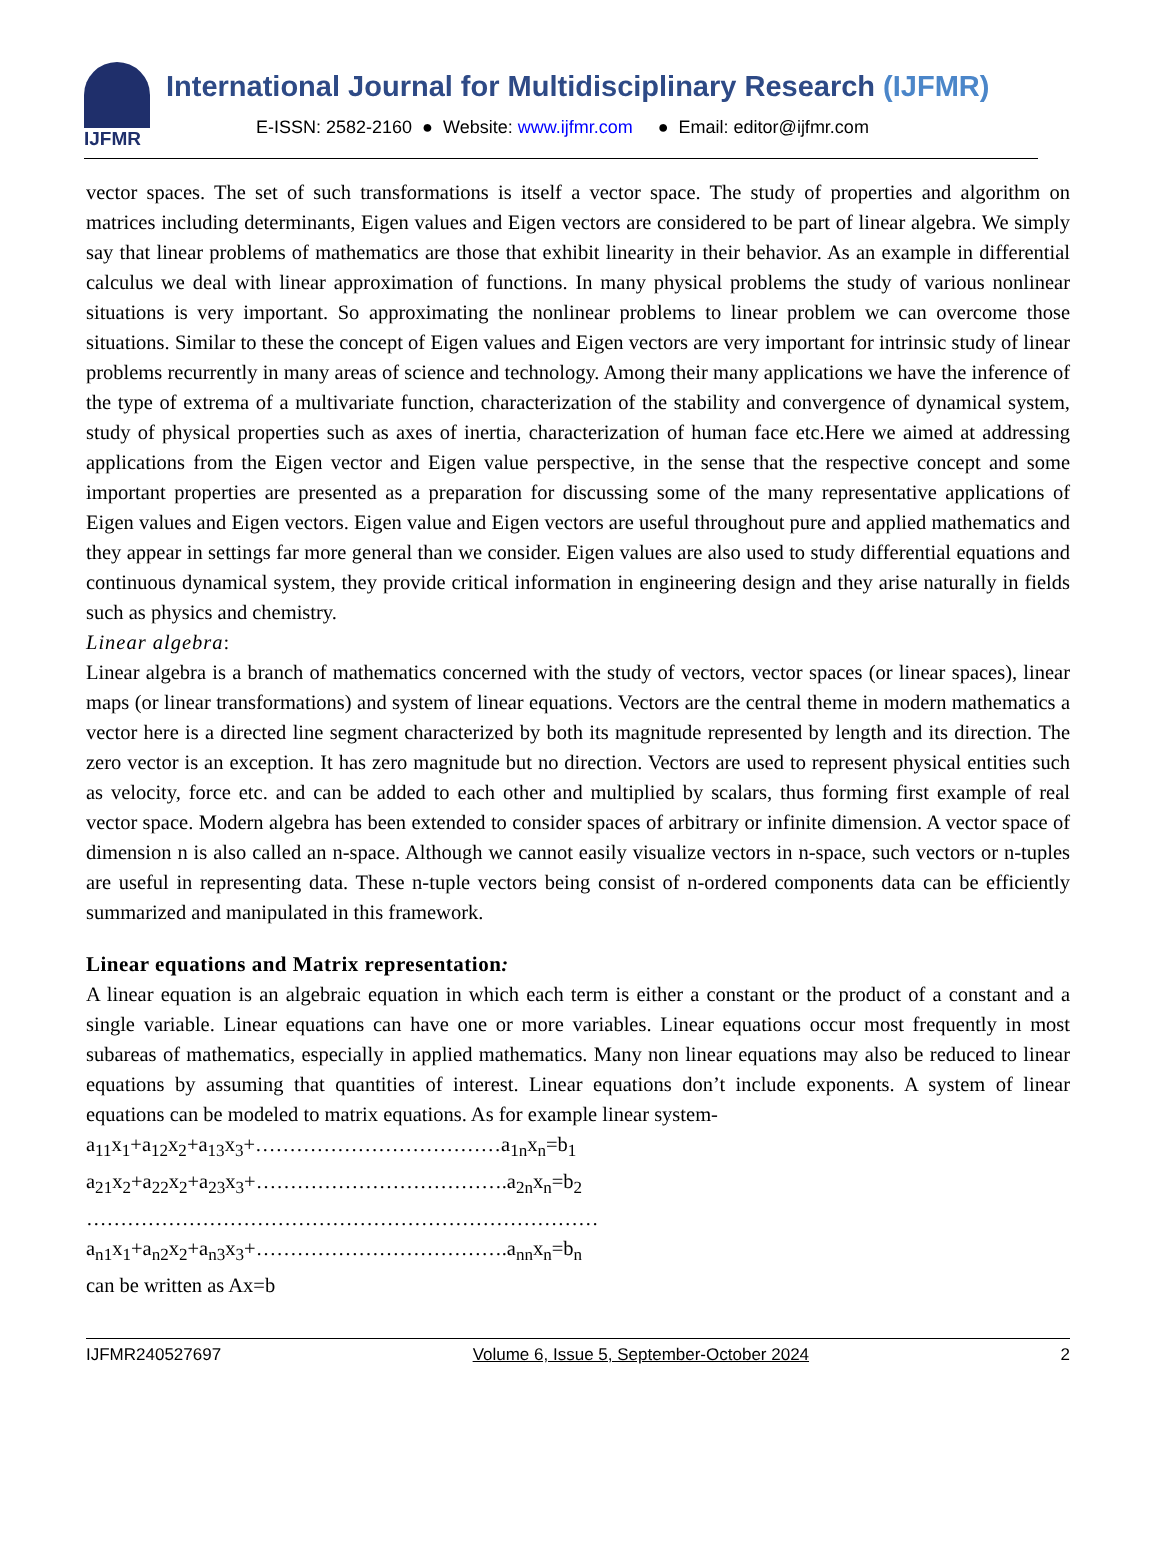IJFMR
International Journal for Multidisciplinary Research (IJFMR)
E-ISSN: 2582-2160 ● Website: www.ijfmr.com ● Email: editor@ijfmr.com
vector spaces. The set of such transformations is itself a vector space. The study of properties and algorithm on matrices including determinants, Eigen values and Eigen vectors are considered to be part of linear algebra. We simply say that linear problems of mathematics are those that exhibit linearity in their behavior. As an example in differential calculus we deal with linear approximation of functions. In many physical problems the study of various nonlinear situations is very important. So approximating the nonlinear problems to linear problem we can overcome those situations. Similar to these the concept of Eigen values and Eigen vectors are very important for intrinsic study of linear problems recurrently in many areas of science and technology. Among their many applications we have the inference of the type of extrema of a multivariate function, characterization of the stability and convergence of dynamical system, study of physical properties such as axes of inertia, characterization of human face etc.Here we aimed at addressing applications from the Eigen vector and Eigen value perspective, in the sense that the respective concept and some important properties are presented as a preparation for discussing some of the many representative applications of Eigen values and Eigen vectors. Eigen value and Eigen vectors are useful throughout pure and applied mathematics and they appear in settings far more general than we consider. Eigen values are also used to study differential equations and continuous dynamical system, they provide critical information in engineering design and they arise naturally in fields such as physics and chemistry.
Linear algebra:
Linear algebra is a branch of mathematics concerned with the study of vectors, vector spaces (or linear spaces), linear maps (or linear transformations) and system of linear equations. Vectors are the central theme in modern mathematics a vector here is a directed line segment characterized by both its magnitude represented by length and its direction. The zero vector is an exception. It has zero magnitude but no direction. Vectors are used to represent physical entities such as velocity, force etc. and can be added to each other and multiplied by scalars, thus forming first example of real vector space. Modern algebra has been extended to consider spaces of arbitrary or infinite dimension. A vector space of dimension n is also called an n-space. Although we cannot easily visualize vectors in n-space, such vectors or n-tuples are useful in representing data. These n-tuple vectors being consist of n-ordered components data can be efficiently summarized and manipulated in this framework.
Linear equations and Matrix representation:
A linear equation is an algebraic equation in which each term is either a constant or the product of a constant and a single variable. Linear equations can have one or more variables. Linear equations occur most frequently in most subareas of mathematics, especially in applied mathematics. Many non linear equations may also be reduced to linear equations by assuming that quantities of interest. Linear equations don’t include exponents. A system of linear equations can be modeled to matrix equations. As for example linear system-
a<sub>11</sub>x<sub>1</sub>+a<sub>12</sub>x<sub>2</sub>+a<sub>13</sub>x<sub>3</sub>+………………………………a<sub>1n</sub>x<sub>n</sub>=b<sub>1</sub>
a<sub>21</sub>x<sub>2</sub>+a<sub>22</sub>x<sub>2</sub>+a<sub>23</sub>x<sub>3</sub>+……………………………….a<sub>2n</sub>x<sub>n</sub>=b<sub>2</sub>
…………………………………………………………………
a<sub>n1</sub>x<sub>1</sub>+a<sub>n2</sub>x<sub>2</sub>+a<sub>n3</sub>x<sub>3</sub>+……………………………….a<sub>nn</sub>x<sub>n</sub>=b<sub>n</sub>
can be written as Ax=b
IJFMR240527697 Volume 6, Issue 5, September-October 2024 2